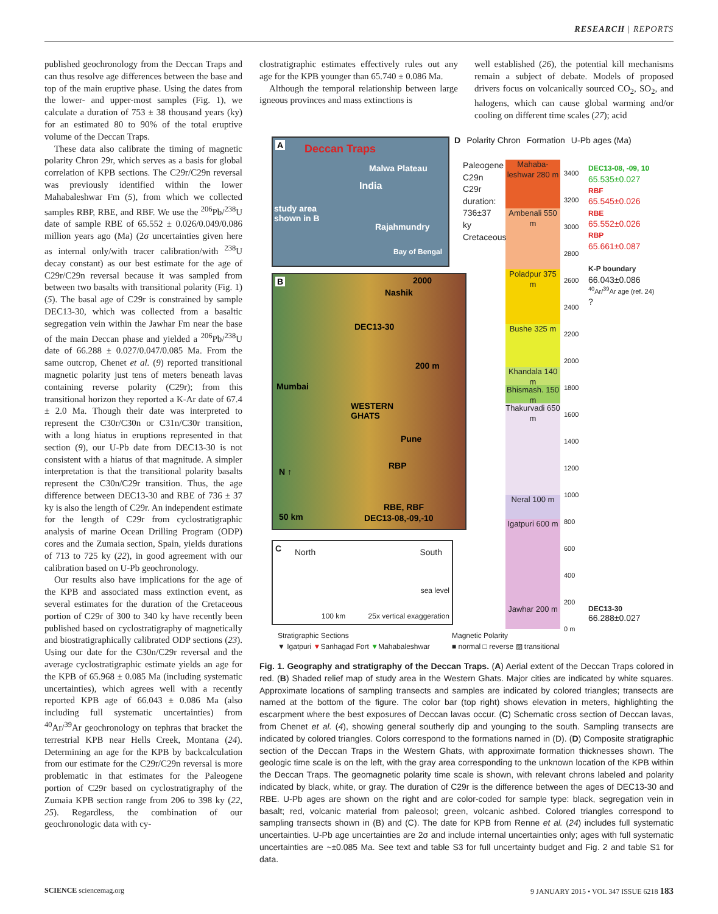RESEARCH | REPORTS
published geochronology from the Deccan Traps and can thus resolve age differences between the base and top of the main eruptive phase. Using the dates from the lower- and upper-most samples (Fig. 1), we calculate a duration of 753 ± 38 thousand years (ky) for an estimated 80 to 90% of the total eruptive volume of the Deccan Traps.
These data also calibrate the timing of magnetic polarity Chron 29r, which serves as a basis for global correlation of KPB sections. The C29r/C29n reversal was previously identified within the lower Mahabaleshwar Fm (5), from which we collected samples RBP, RBE, and RBF. We use the <sup>206</sup>Pb/<sup>238</sup>U date of sample RBE of 65.552 ± 0.026/0.049/0.086 million years ago (Ma) (2σ uncertainties given here as internal only/with tracer calibration/with <sup>238</sup>U decay constant) as our best estimate for the age of C29r/C29n reversal because it was sampled from between two basalts with transitional polarity (Fig. 1) (5). The basal age of C29r is constrained by sample DEC13-30, which was collected from a basaltic segregation vein within the Jawhar Fm near the base of the main Deccan phase and yielded a <sup>206</sup>Pb/<sup>238</sup>U date of 66.288 ± 0.027/0.047/0.085 Ma. From the same outcrop, Chenet et al. (9) reported transitional magnetic polarity just tens of meters beneath lavas containing reverse polarity (C29r); from this transitional horizon they reported a K-Ar date of 67.4 ± 2.0 Ma. Though their date was interpreted to represent the C30r/C30n or C31n/C30r transition, with a long hiatus in eruptions represented in that section (9), our U-Pb date from DEC13-30 is not consistent with a hiatus of that magnitude. A simpler interpretation is that the transitional polarity basalts represent the C30n/C29r transition. Thus, the age difference between DEC13-30 and RBE of 736 ± 37 ky is also the length of C29r. An independent estimate for the length of C29r from cyclostratigraphic analysis of marine Ocean Drilling Program (ODP) cores and the Zumaia section, Spain, yields durations of 713 to 725 ky (22), in good agreement with our calibration based on U-Pb geochronology.
Our results also have implications for the age of the KPB and associated mass extinction event, as several estimates for the duration of the Cretaceous portion of C29r of 300 to 340 ky have recently been published based on cyclostratigraphy of magnetically and biostratigraphically calibrated ODP sections (23). Using our date for the C30n/C29r reversal and the average cyclostratigraphic estimate yields an age for the KPB of 65.968 ± 0.085 Ma (including systematic uncertainties), which agrees well with a recently reported KPB age of 66.043 ± 0.086 Ma (also including full systematic uncertainties) from <sup>40</sup>Ar/<sup>39</sup>Ar geochronology on tephras that bracket the terrestrial KPB near Hells Creek, Montana (24). Determining an age for the KPB by backcalculation from our estimate for the C29r/C29n reversal is more problematic in that estimates for the Paleogene portion of C29r based on cyclostratigraphy of the Zumaia KPB section range from 206 to 398 ky (22, 25). Regardless, the combination of our geochronologic data with cy-
clostratigraphic estimates effectively rules out any age for the KPB younger than 65.740 ± 0.086 Ma.
Although the temporal relationship between large igneous provinces and mass extinctions is
well established (26), the potential kill mechanisms remain a subject of debate. Models of proposed drivers focus on volcanically sourced CO<sub>2</sub>, SO<sub>2</sub>, and halogens, which can cause global warming and/or cooling on different time scales (27); acid
A Deccan Traps
Malwa Plateau
India
study area
shown in B
Rajahmundry
Bay of Bengal
B 2000
Nashik
DEC13-30
200 m
Mumbai
WESTERN
GHATS
Pune
RBP
N ↑
RBE, RBF
50 km DEC13-08,-09,-10
C North South
sea level
100 km 25x vertical exaggeration
D Polarity Chron Formation U-Pb ages (Ma)
Mahaba-leshwar 280 m
Ambenali 550 m
Poladpur 375 m
Bushe 325 m
Khandala 140 m
Bhismash. 150 m
Thakurvadi 650 m
Neral 100 m
Igatpuri 600 m
Jawhar 200 m
Paleogene
C29n
C29r duration: 736±37 ky
Cretaceous
3400
3200
3000
2800
2600
2400
2200
2000
1800
1600
1400
1200
1000
800
600
400
200
0 m
DEC13-08, -09, 10
65.535±0.027
RBF
65.545±0.026
RBE
65.552±0.026
RBP
65.661±0.087
K-P boundary
66.043±0.086
<sup>40</sup>Ar/<sup>39</sup>Ar age (ref. 24)
?
DEC13-30
66.288±0.027
Stratigraphic Sections
▼ Igatpuri ▼Sanhagad Fort ▼Mahabaleshwar
Magnetic Polarity
■ normal □ reverse ▨ transitional
Fig. 1. Geography and stratigraphy of the Deccan Traps. (A) Aerial extent of the Deccan Traps colored in red. (B) Shaded relief map of study area in the Western Ghats. Major cities are indicated by white squares. Approximate locations of sampling transects and samples are indicated by colored triangles; transects are named at the bottom of the figure. The color bar (top right) shows elevation in meters, highlighting the escarpment where the best exposures of Deccan lavas occur. (C) Schematic cross section of Deccan lavas, from Chenet et al. (4), showing general southerly dip and younging to the south. Sampling transects are indicated by colored triangles. Colors correspond to the formations named in (D). (D) Composite stratigraphic section of the Deccan Traps in the Western Ghats, with approximate formation thicknesses shown. The geologic time scale is on the left, with the gray area corresponding to the unknown location of the KPB within the Deccan Traps. The geomagnetic polarity time scale is shown, with relevant chrons labeled and polarity indicated by black, white, or gray. The duration of C29r is the difference between the ages of DEC13-30 and RBE. U-Pb ages are shown on the right and are color-coded for sample type: black, segregation vein in basalt; red, volcanic material from paleosol; green, volcanic ashbed. Colored triangles correspond to sampling transects shown in (B) and (C). The date for KPB from Renne et al. (24) includes full systematic uncertainties. U-Pb age uncertainties are 2σ and include internal uncertainties only; ages with full systematic uncertainties are ~±0.085 Ma. See text and table S3 for full uncertainty budget and Fig. 2 and table S1 for data.
SCIENCE sciencemag.org 9 JANUARY 2015 • VOL 347 ISSUE 6218 183